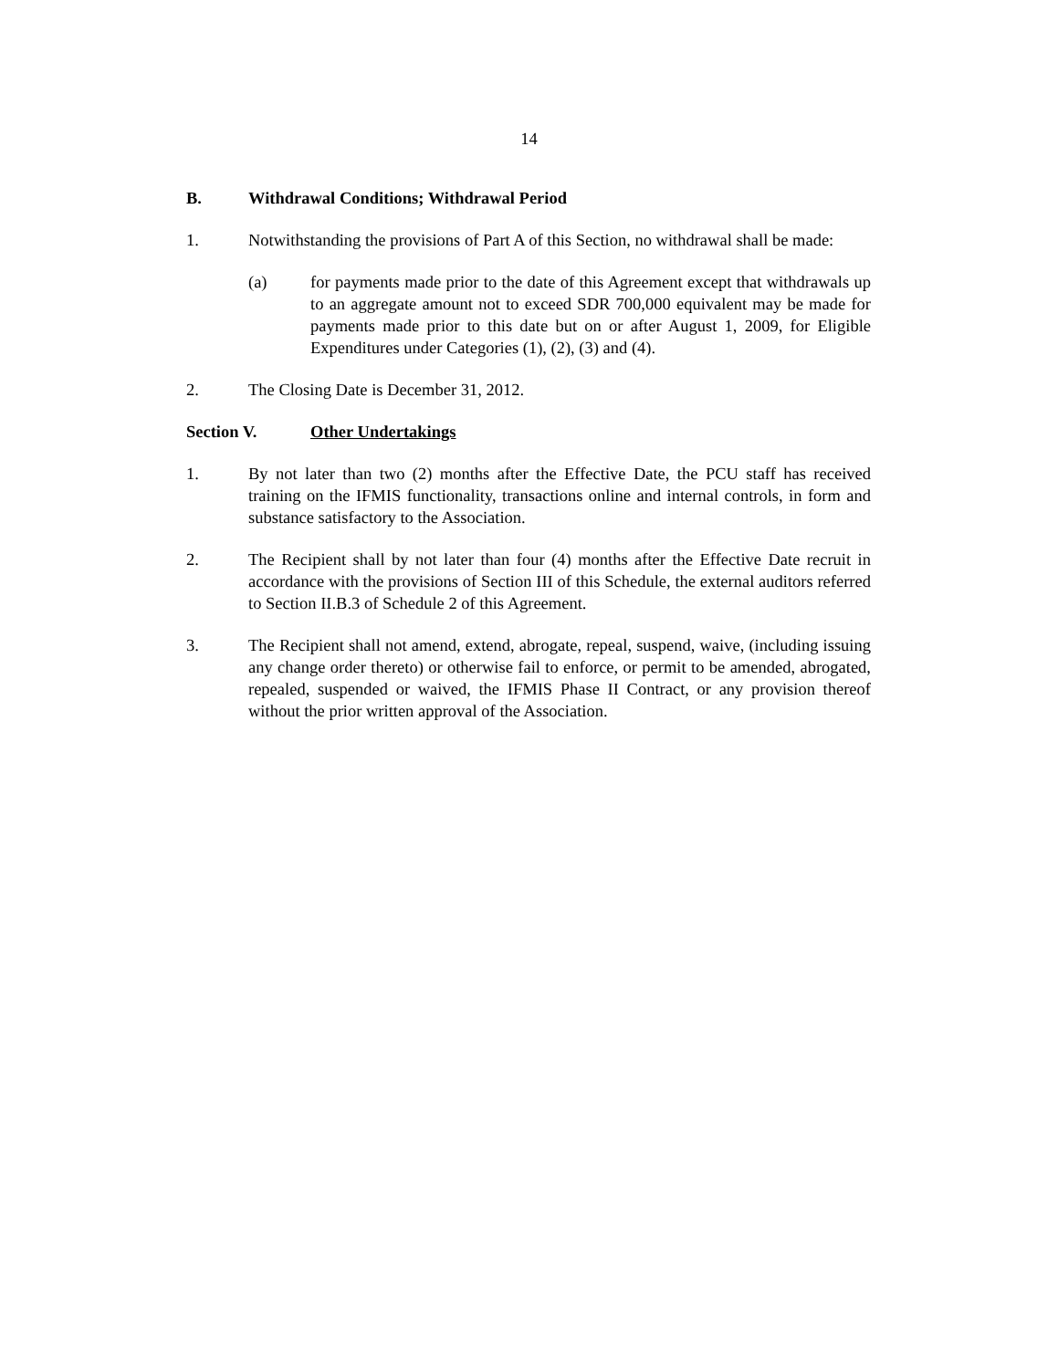14
B. Withdrawal Conditions; Withdrawal Period
1. Notwithstanding the provisions of Part A of this Section, no withdrawal shall be made:
(a) for payments made prior to the date of this Agreement except that withdrawals up to an aggregate amount not to exceed SDR 700,000 equivalent may be made for payments made prior to this date but on or after August 1, 2009, for Eligible Expenditures under Categories (1), (2), (3) and (4).
2. The Closing Date is December 31, 2012.
Section V. Other Undertakings
1. By not later than two (2) months after the Effective Date, the PCU staff has received training on the IFMIS functionality, transactions online and internal controls, in form and substance satisfactory to the Association.
2. The Recipient shall by not later than four (4) months after the Effective Date recruit in accordance with the provisions of Section III of this Schedule, the external auditors referred to Section II.B.3 of Schedule 2 of this Agreement.
3. The Recipient shall not amend, extend, abrogate, repeal, suspend, waive, (including issuing any change order thereto) or otherwise fail to enforce, or permit to be amended, abrogated, repealed, suspended or waived, the IFMIS Phase II Contract, or any provision thereof without the prior written approval of the Association.